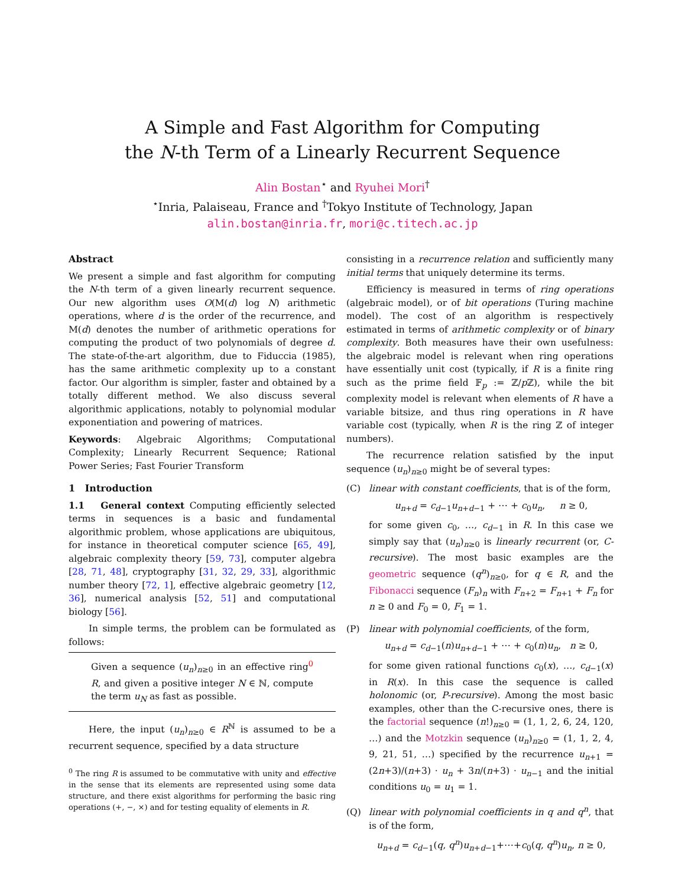A Simple and Fast Algorithm for Computing
the N-th Term of a Linearly Recurrent Sequence
Alin Bostan<sup>⋆</sup> and Ryuhei Mori<sup>†</sup>
<sup>⋆</sup>Inria, Palaiseau, France and <sup>†</sup>Tokyo Institute of Technology, Japan
alin.bostan@inria.fr, mori@c.titech.ac.jp
Abstract
We present a simple and fast algorithm for computing the N-th term of a given linearly recurrent sequence. Our new algorithm uses O(M(d) log N) arithmetic operations, where d is the order of the recurrence, and M(d) denotes the number of arithmetic operations for computing the product of two polynomials of degree d. The state-of-the-art algorithm, due to Fiduccia (1985), has the same arithmetic complexity up to a constant factor. Our algorithm is simpler, faster and obtained by a totally different method. We also discuss several algorithmic applications, notably to polynomial modular exponentiation and powering of matrices.
Keywords: Algebraic Algorithms; Computational Complexity; Linearly Recurrent Sequence; Rational Power Series; Fast Fourier Transform
1 Introduction
1.1 General context Computing efficiently selected terms in sequences is a basic and fundamental algorithmic problem, whose applications are ubiquitous, for instance in theoretical computer science [65, 49], algebraic complexity theory [59, 73], computer algebra [28, 71, 48], cryptography [31, 32, 29, 33], algorithmic number theory [72, 1], effective algebraic geometry [12, 36], numerical analysis [52, 51] and computational biology [56].
In simple terms, the problem can be formulated as follows:
Given a sequence (u<sub>n</sub>)<sub>n≥0</sub> in an effective ring<sup>0</sup> R, and given a positive integer N ∈ ℕ, compute the term u<sub>N</sub> as fast as possible.
Here, the input (u<sub>n</sub>)<sub>n≥0</sub> ∈ R<sup>ℕ</sup> is assumed to be a recurrent sequence, specified by a data structure
<sup>0</sup> The ring R is assumed to be commutative with unity and effective in the sense that its elements are represented using some data structure, and there exist algorithms for performing the basic ring operations (+, −, ×) and for testing equality of elements in R.
consisting in a recurrence relation and sufficiently many initial terms that uniquely determine its terms.
Efficiency is measured in terms of ring operations (algebraic model), or of bit operations (Turing machine model). The cost of an algorithm is respectively estimated in terms of arithmetic complexity or of binary complexity. Both measures have their own usefulness: the algebraic model is relevant when ring operations have essentially unit cost (typically, if R is a finite ring such as the prime field 𝔽<sub>p</sub> := ℤ/p ℤ), while the bit complexity model is relevant when elements of R have a variable bitsize, and thus ring operations in R have variable cost (typically, when R is the ring ℤ of integer numbers).
The recurrence relation satisfied by the input sequence (u<sub>n</sub>)<sub>n≥0</sub> might be of several types:
(C) linear with constant coefficients, that is of the form,
u<sub>n+d</sub> = c<sub>d−1</sub>u<sub>n+d−1</sub> + ⋯ + c<sub>0</sub>u<sub>n</sub>, n ≥ 0,
for some given c<sub>0</sub>, …, c<sub>d−1</sub> in R. In this case we simply say that (u<sub>n</sub>)<sub>n≥0</sub> is linearly recurrent (or, C-recursive). The most basic examples are the geometric sequence (q<sup>n</sup>)<sub>n≥0</sub>, for q ∈ R, and the Fibonacci sequence (F<sub>n</sub>)<sub>n</sub> with F<sub>n+2</sub> = F<sub>n+1</sub> + F<sub>n</sub> for n ≥ 0 and F<sub>0</sub> = 0, F<sub>1</sub> = 1.
(P) linear with polynomial coefficients, of the form,
u<sub>n+d</sub> = c<sub>d−1</sub>(n)u<sub>n+d−1</sub> + ⋯ + c<sub>0</sub>(n)u<sub>n</sub>, n ≥ 0,
for some given rational functions c<sub>0</sub>(x), …, c<sub>d−1</sub>(x) in R(x). In this case the sequence is called holonomic (or, P-recursive). Among the most basic examples, other than the C-recursive ones, there is the factorial sequence (n!)<sub>n≥0</sub> = (1, 1, 2, 6, 24, 120, …) and the Motzkin sequence (u<sub>n</sub>)<sub>n≥0</sub> = (1, 1, 2, 4, 9, 21, 51, …) specified by the recurrence u<sub>n+1</sub> = (2n+3)/(n+3) · u<sub>n</sub> + 3n/(n+3) · u<sub>n−1</sub> and the initial conditions u<sub>0</sub> = u<sub>1</sub> = 1.
(Q) linear with polynomial coefficients in q and q<sup>n</sup>, that is of the form,
u<sub>n+d</sub> = c<sub>d−1</sub>(q, q<sup>n</sup>)u<sub>n+d−1</sub>+⋯+c<sub>0</sub>(q, q<sup>n</sup>)u<sub>n</sub>, n ≥ 0,